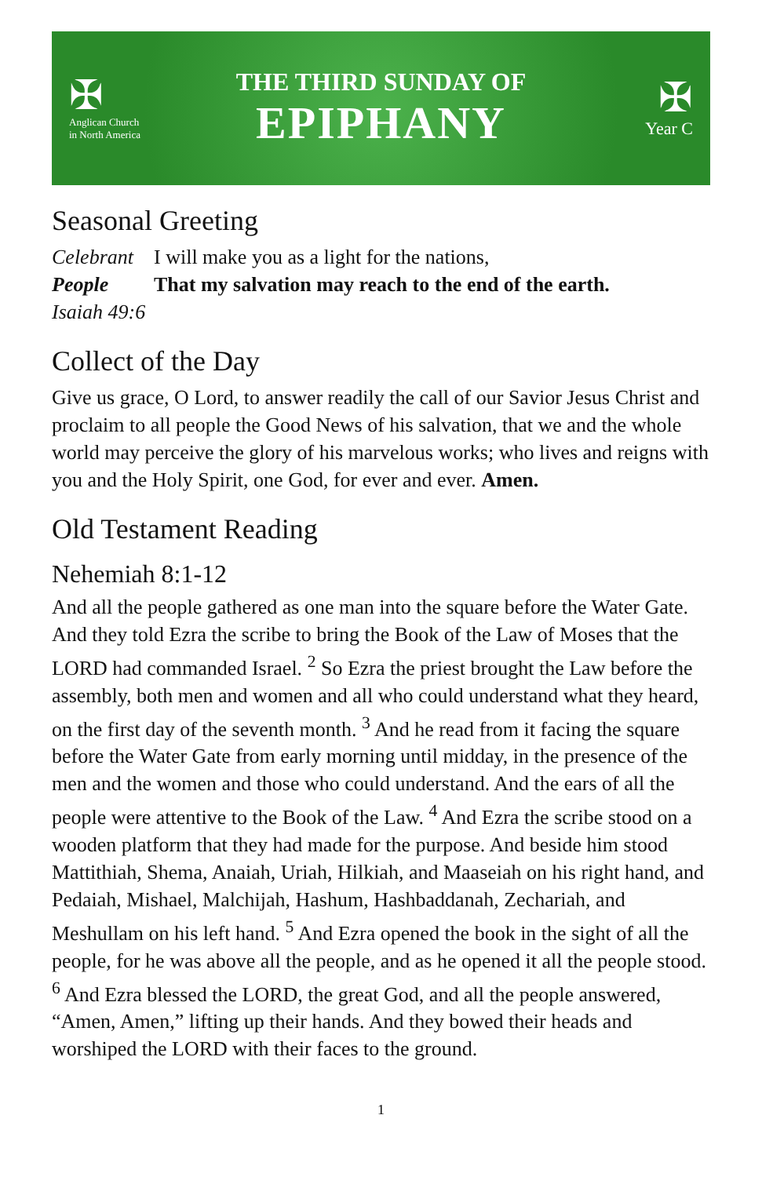✠
Anglican Church
in North America
THE THIRD SUNDAY OF
EPIPHANY
✠
Year C
Seasonal Greeting
Celebrant I will make you as a light for the nations,
People That my salvation may reach to the end of the earth.
Isaiah 49:6
Collect of the Day
Give us grace, O Lord, to answer readily the call of our Savior Jesus Christ and proclaim to all people the Good News of his salvation, that we and the whole world may perceive the glory of his marvelous works; who lives and reigns with you and the Holy Spirit, one God, for ever and ever. Amen.
Old Testament Reading
Nehemiah 8:1-12
And all the people gathered as one man into the square before the Water Gate. And they told Ezra the scribe to bring the Book of the Law of Moses that the LORD had commanded Israel. <sup>2</sup> So Ezra the priest brought the Law before the assembly, both men and women and all who could understand what they heard, on the first day of the seventh month. <sup>3</sup> And he read from it facing the square before the Water Gate from early morning until midday, in the presence of the men and the women and those who could understand. And the ears of all the people were attentive to the Book of the Law. <sup>4</sup> And Ezra the scribe stood on a wooden platform that they had made for the purpose. And beside him stood Mattithiah, Shema, Anaiah, Uriah, Hilkiah, and Maaseiah on his right hand, and Pedaiah, Mishael, Malchijah, Hashum, Hashbaddanah, Zechariah, and Meshullam on his left hand. <sup>5</sup> And Ezra opened the book in the sight of all the people, for he was above all the people, and as he opened it all the people stood. <sup>6</sup> And Ezra blessed the LORD, the great God, and all the people answered, “Amen, Amen,” lifting up their hands. And they bowed their heads and worshiped the LORD with their faces to the ground.
1